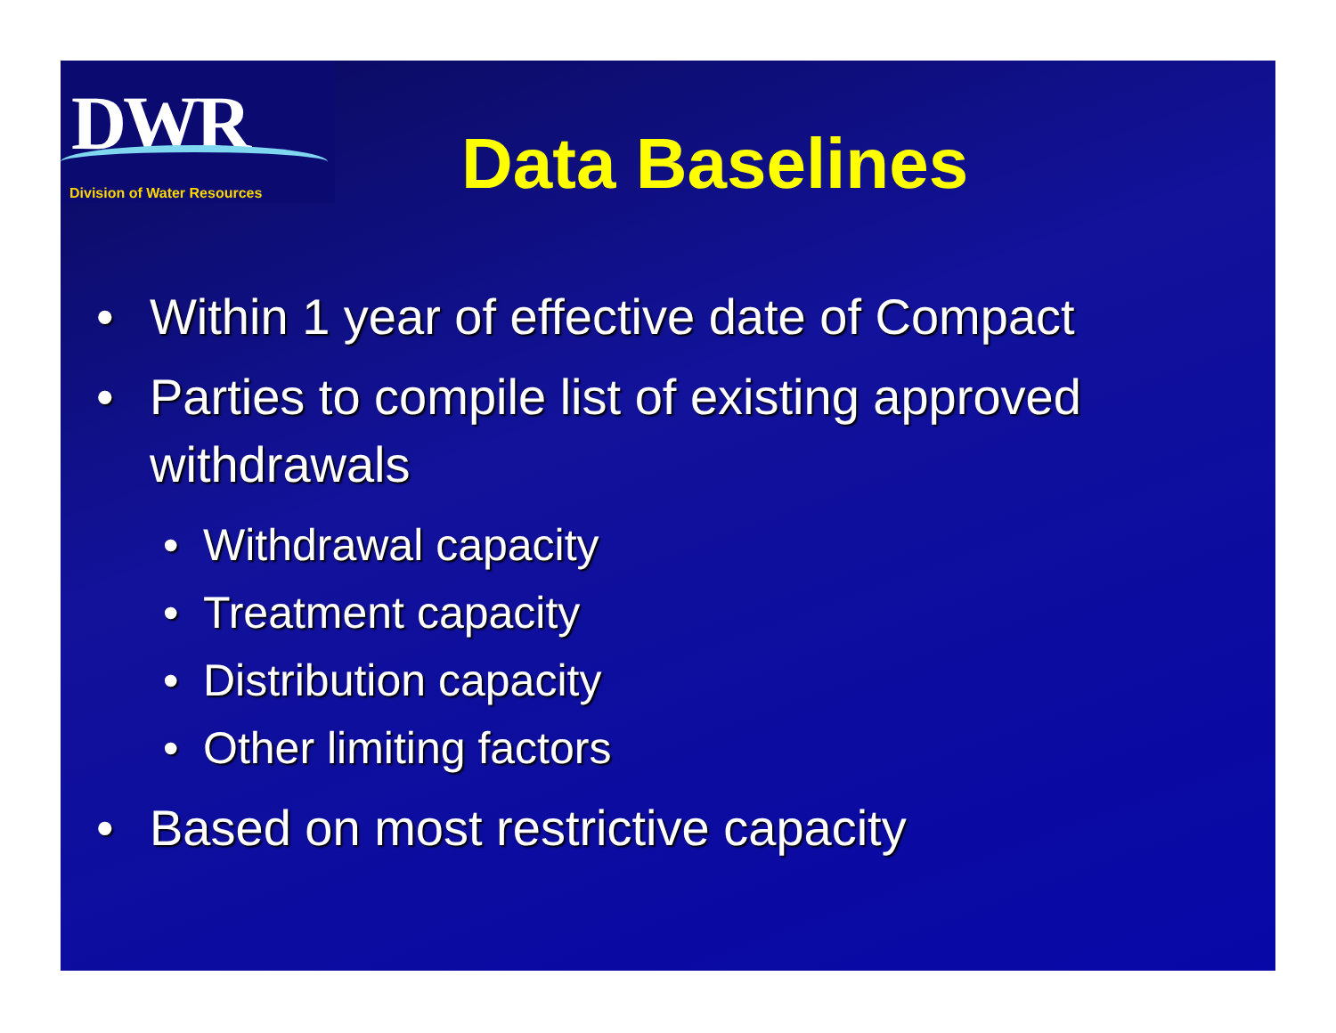DWR
Division of Water Resources
Data Baselines
• Within 1 year of effective date of Compact
• Parties to compile list of existing approved
withdrawals
• Withdrawal capacity
• Treatment capacity
• Distribution capacity
• Other limiting factors
• Based on most restrictive capacity